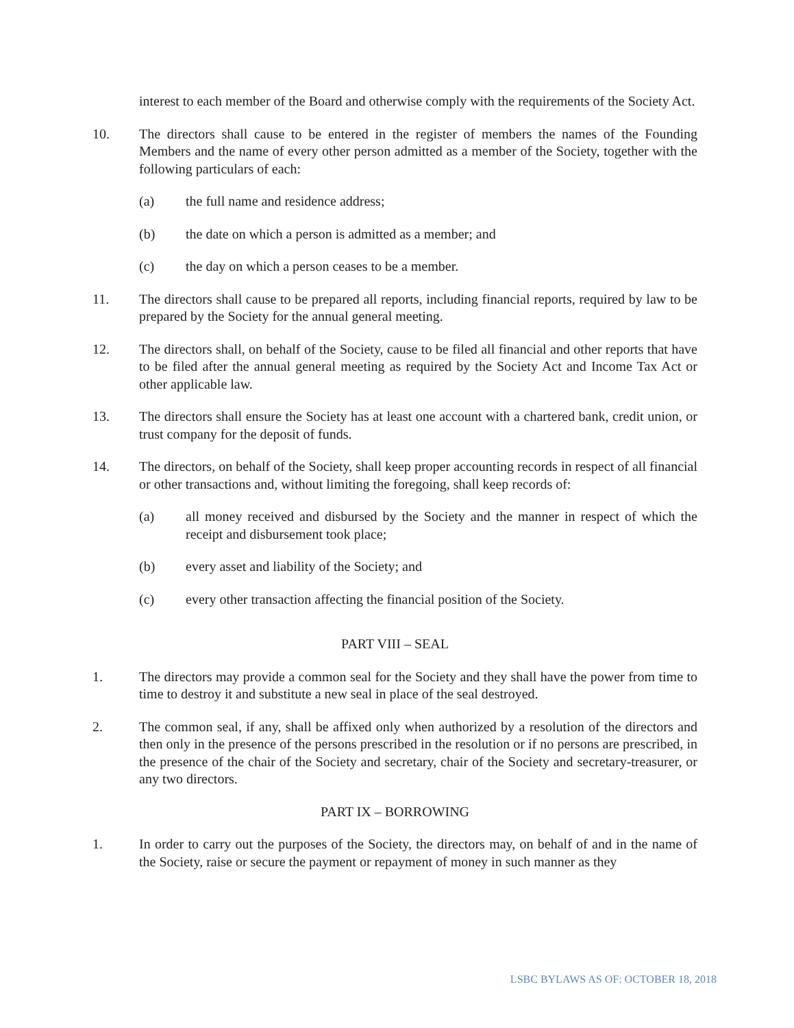interest to each member of the Board and otherwise comply with the requirements of the Society Act.
10. The directors shall cause to be entered in the register of members the names of the Founding Members and the name of every other person admitted as a member of the Society, together with the following particulars of each:
(a) the full name and residence address;
(b) the date on which a person is admitted as a member; and
(c) the day on which a person ceases to be a member.
11. The directors shall cause to be prepared all reports, including financial reports, required by law to be prepared by the Society for the annual general meeting.
12. The directors shall, on behalf of the Society, cause to be filed all financial and other reports that have to be filed after the annual general meeting as required by the Society Act and Income Tax Act or other applicable law.
13. The directors shall ensure the Society has at least one account with a chartered bank, credit union, or trust company for the deposit of funds.
14. The directors, on behalf of the Society, shall keep proper accounting records in respect of all financial or other transactions and, without limiting the foregoing, shall keep records of:
(a) all money received and disbursed by the Society and the manner in respect of which the receipt and disbursement took place;
(b) every asset and liability of the Society; and
(c) every other transaction affecting the financial position of the Society.
PART VIII – SEAL
1. The directors may provide a common seal for the Society and they shall have the power from time to time to destroy it and substitute a new seal in place of the seal destroyed.
2. The common seal, if any, shall be affixed only when authorized by a resolution of the directors and then only in the presence of the persons prescribed in the resolution or if no persons are prescribed, in the presence of the chair of the Society and secretary, chair of the Society and secretary-treasurer, or any two directors.
PART IX – BORROWING
1. In order to carry out the purposes of the Society, the directors may, on behalf of and in the name of the Society, raise or secure the payment or repayment of money in such manner as they
LSBC BYLAWS AS OF: OCTOBER 18, 2018